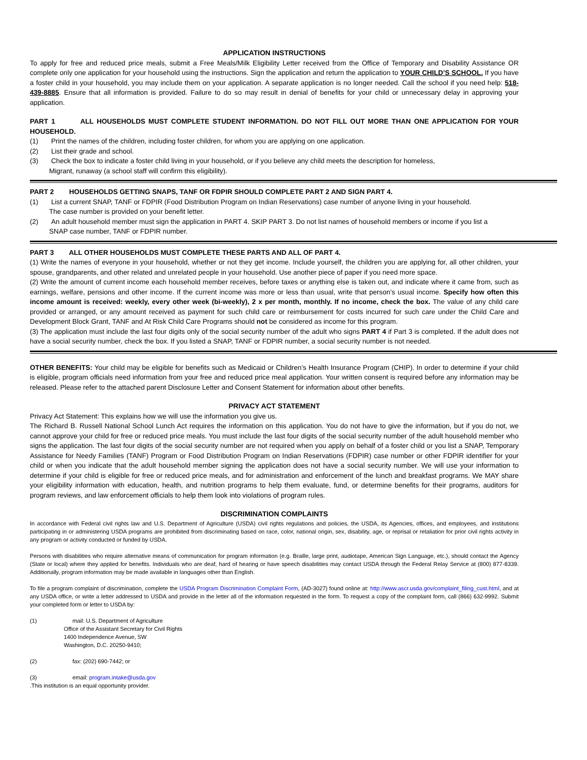APPLICATION INSTRUCTIONS
To apply for free and reduced price meals, submit a Free Meals/Milk Eligibility Letter received from the Office of Temporary and Disability Assistance OR complete only one application for your household using the instructions. Sign the application and return the application to YOUR CHILD’S SCHOOL. If you have a foster child in your household, you may include them on your application. A separate application is no longer needed. Call the school if you need help: 518-439-8885. Ensure that all information is provided. Failure to do so may result in denial of benefits for your child or unnecessary delay in approving your application.
PART 1 ALL HOUSEHOLDS MUST COMPLETE STUDENT INFORMATION. DO NOT FILL OUT MORE THAN ONE APPLICATION FOR YOUR HOUSEHOLD.
(1) Print the names of the children, including foster children, for whom you are applying on one application.
(2) List their grade and school.
(3) Check the box to indicate a foster child living in your household, or if you believe any child meets the description for homeless,
Migrant, runaway (a school staff will confirm this eligibility).
PART 2 HOUSEHOLDS GETTING SNAPS, TANF OR FDPIR SHOULD COMPLETE PART 2 AND SIGN PART 4.
(1) List a current SNAP, TANF or FDPIR (Food Distribution Program on Indian Reservations) case number of anyone living in your household.
The case number is provided on your benefit letter.
(2) An adult household member must sign the application in PART 4. SKIP PART 3. Do not list names of household members or income if you list a
SNAP case number, TANF or FDPIR number.
PART 3 ALL OTHER HOUSEHOLDS MUST COMPLETE THESE PARTS AND ALL OF PART 4.
(1) Write the names of everyone in your household, whether or not they get income. Include yourself, the children you are applying for, all other children, your spouse, grandparents, and other related and unrelated people in your household. Use another piece of paper if you need more space.
(2) Write the amount of current income each household member receives, before taxes or anything else is taken out, and indicate where it came from, such as earnings, welfare, pensions and other income. If the current income was more or less than usual, write that person’s usual income. Specify how often this income amount is received: weekly, every other week (bi-weekly), 2 x per month, monthly. If no income, check the box. The value of any child care provided or arranged, or any amount received as payment for such child care or reimbursement for costs incurred for such care under the Child Care and Development Block Grant, TANF and At Risk Child Care Programs should not be considered as income for this program.
(3) The application must include the last four digits only of the social security number of the adult who signs PART 4 if Part 3 is completed. If the adult does not have a social security number, check the box. If you listed a SNAP, TANF or FDPIR number, a social security number is not needed.
OTHER BENEFITS: Your child may be eligible for benefits such as Medicaid or Children’s Health Insurance Program (CHIP). In order to determine if your child is eligible, program officials need information from your free and reduced price meal application. Your written consent is required before any information may be released. Please refer to the attached parent Disclosure Letter and Consent Statement for information about other benefits.
PRIVACY ACT STATEMENT
Privacy Act Statement: This explains how we will use the information you give us.
The Richard B. Russell National School Lunch Act requires the information on this application. You do not have to give the information, but if you do not, we cannot approve your child for free or reduced price meals. You must include the last four digits of the social security number of the adult household member who signs the application. The last four digits of the social security number are not required when you apply on behalf of a foster child or you list a SNAP, Temporary Assistance for Needy Families (TANF) Program or Food Distribution Program on Indian Reservations (FDPIR) case number or other FDPIR identifier for your child or when you indicate that the adult household member signing the application does not have a social security number. We will use your information to determine if your child is eligible for free or reduced price meals, and for administration and enforcement of the lunch and breakfast programs. We MAY share your eligibility information with education, health, and nutrition programs to help them evaluate, fund, or determine benefits for their programs, auditors for program reviews, and law enforcement officials to help them look into violations of program rules.
DISCRIMINATION COMPLAINTS
In accordance with Federal civil rights law and U.S. Department of Agriculture (USDA) civil rights regulations and policies, the USDA, its Agencies, offices, and employees, and institutions participating in or administering USDA programs are prohibited from discriminating based on race, color, national origin, sex, disability, age, or reprisal or retaliation for prior civil rights activity in any program or activity conducted or funded by USDA.
Persons with disabilities who require alternative means of communication for program information (e.g. Braille, large print, audiotape, American Sign Language, etc.), should contact the Agency (State or local) where they applied for benefits. Individuals who are deaf, hard of hearing or have speech disabilities may contact USDA through the Federal Relay Service at (800) 877-8339. Additionally, program information may be made available in languages other than English.
To file a program complaint of discrimination, complete the USDA Program Discrimination Complaint Form, (AD-3027) found online at: http://www.ascr.usda.gov/complaint_filing_cust.html, and at any USDA office, or write a letter addressed to USDA and provide in the letter all of the information requested in the form. To request a copy of the complaint form, call (866) 632-9992. Submit your completed form or letter to USDA by:
(1) mail: U.S. Department of Agriculture
Office of the Assistant Secretary for Civil Rights
1400 Independence Avenue, SW
Washington, D.C. 20250-9410;
(2) fax: (202) 690-7442; or
(3) email: program.intake@usda.gov
.This institution is an equal opportunity provider.